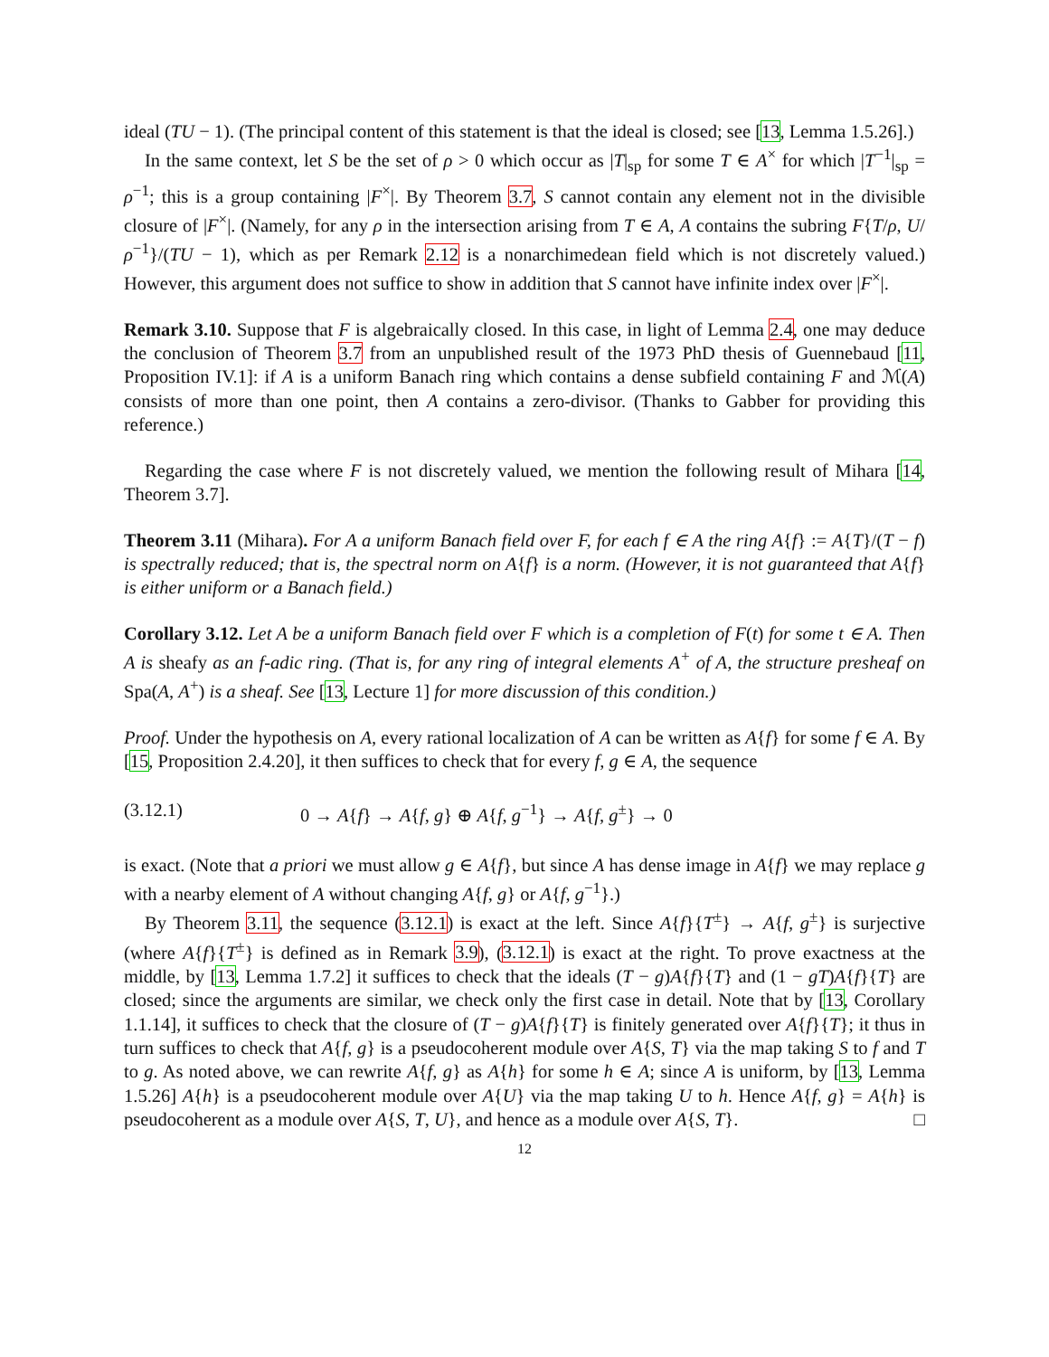ideal (TU − 1). (The principal content of this statement is that the ideal is closed; see [13, Lemma 1.5.26].)
In the same context, let S be the set of ρ > 0 which occur as |T|<sub>sp</sub> for some T ∈ A<sup>×</sup> for which |T<sup>−1</sup>|<sub>sp</sub> = ρ<sup>−1</sup>; this is a group containing |F<sup>×</sup>|. By Theorem 3.7, S cannot contain any element not in the divisible closure of |F<sup>×</sup>|. (Namely, for any ρ in the intersection arising from T ∈ A, A contains the subring F{T/ρ, U/ρ<sup>−1</sup>}/(TU − 1), which as per Remark 2.12 is a nonarchimedean field which is not discretely valued.) However, this argument does not suffice to show in addition that S cannot have infinite index over |F<sup>×</sup>|.
Remark 3.10. Suppose that F is algebraically closed. In this case, in light of Lemma 2.4, one may deduce the conclusion of Theorem 3.7 from an unpublished result of the 1973 PhD thesis of Guennebaud [11, Proposition IV.1]: if A is a uniform Banach ring which contains a dense subfield containing F and ℳ(A) consists of more than one point, then A contains a zero-divisor. (Thanks to Gabber for providing this reference.)
Regarding the case where F is not discretely valued, we mention the following result of Mihara [14, Theorem 3.7].
Theorem 3.11 (Mihara). For A a uniform Banach field over F, for each f ∈ A the ring A{f} := A{T}/(T − f) is spectrally reduced; that is, the spectral norm on A{f} is a norm. (However, it is not guaranteed that A{f} is either uniform or a Banach field.)
Corollary 3.12. Let A be a uniform Banach field over F which is a completion of F(t) for some t ∈ A. Then A is sheafy as an f-adic ring. (That is, for any ring of integral elements A<sup>+</sup> of A, the structure presheaf on Spa(A, A<sup>+</sup>) is a sheaf. See [13, Lecture 1] for more discussion of this condition.)
Proof. Under the hypothesis on A, every rational localization of A can be written as A{f} for some f ∈ A. By [15, Proposition 2.4.20], it then suffices to check that for every f, g ∈ A, the sequence
(3.12.1) 0 → A{f} → A{f, g} ⊕ A{f, g<sup>−1</sup>} → A{f, g<sup>±</sup>} → 0
is exact. (Note that a priori we must allow g ∈ A{f}, but since A has dense image in A{f} we may replace g with a nearby element of A without changing A{f, g} or A{f, g<sup>−1</sup>}.)
By Theorem 3.11, the sequence (3.12.1) is exact at the left. Since A{f}{T<sup>±</sup>} → A{f, g<sup>±</sup>} is surjective (where A{f}{T<sup>±</sup>} is defined as in Remark 3.9), (3.12.1) is exact at the right. To prove exactness at the middle, by [13, Lemma 1.7.2] it suffices to check that the ideals (T − g)A{f}{T} and (1 − gT)A{f}{T} are closed; since the arguments are similar, we check only the first case in detail. Note that by [13, Corollary 1.1.14], it suffices to check that the closure of (T − g)A{f}{T} is finitely generated over A{f}{T}; it thus in turn suffices to check that A{f, g} is a pseudocoherent module over A{S, T} via the map taking S to f and T to g. As noted above, we can rewrite A{f, g} as A{h} for some h ∈ A; since A is uniform, by [13, Lemma 1.5.26] A{h} is a pseudocoherent module over A{U} via the map taking U to h. Hence A{f, g} = A{h} is pseudocoherent as a module over A{S, T, U}, and hence as a module over A{S, T}. □
12